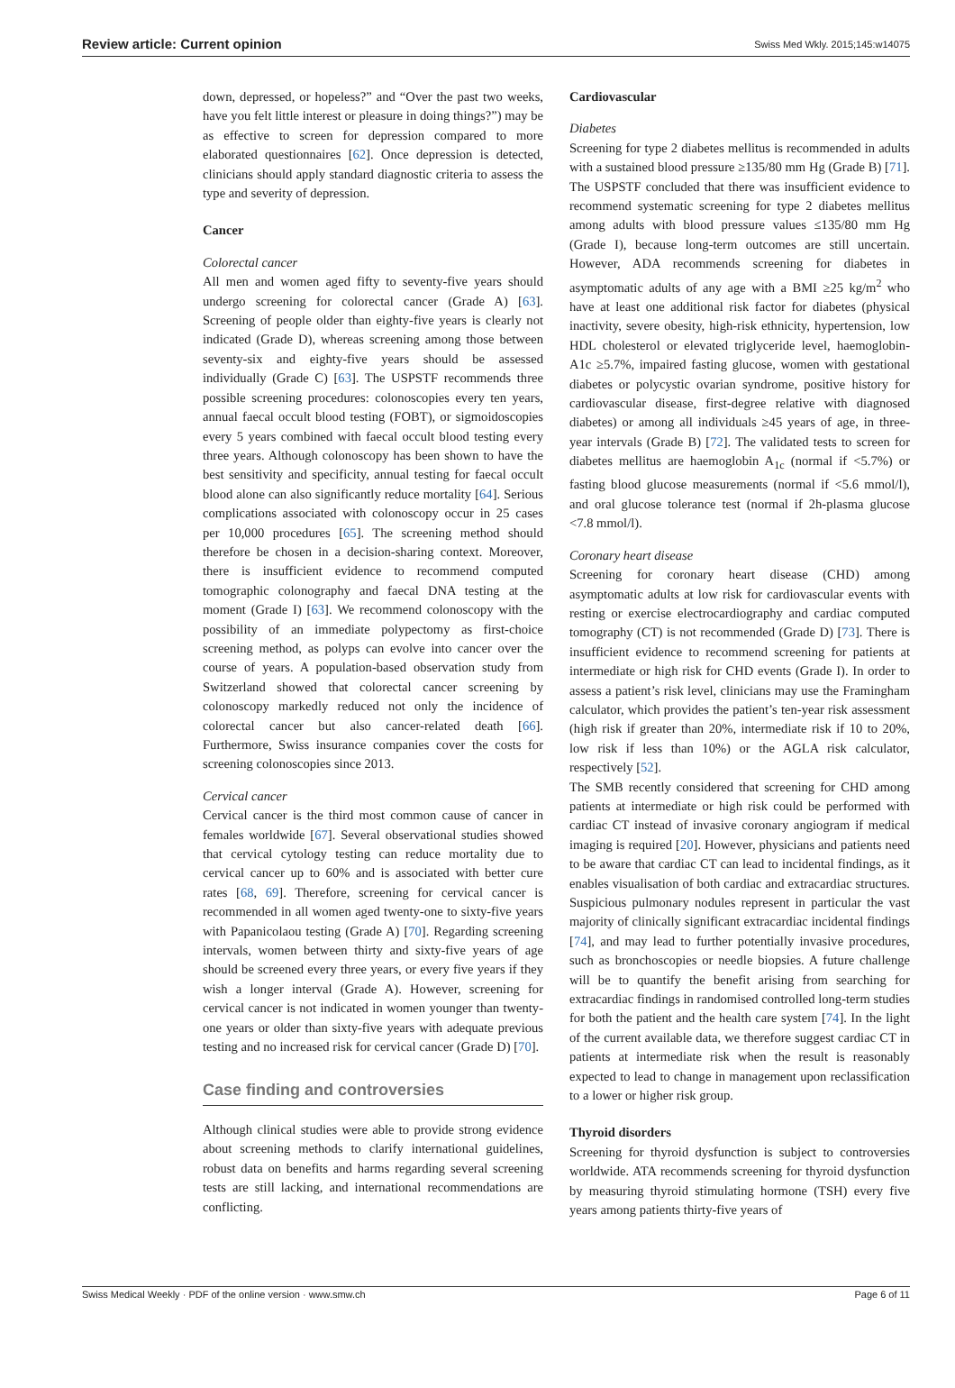Review article: Current opinion Swiss Med Wkly. 2015;145:w14075
down, depressed, or hopeless?” and “Over the past two weeks, have you felt little interest or pleasure in doing things?”) may be as effective to screen for depression compared to more elaborated questionnaires [62]. Once depression is detected, clinicians should apply standard diagnostic criteria to assess the type and severity of depression.
Cancer
Colorectal cancer
All men and women aged fifty to seventy-five years should undergo screening for colorectal cancer (Grade A) [63]. Screening of people older than eighty-five years is clearly not indicated (Grade D), whereas screening among those between seventy-six and eighty-five years should be assessed individually (Grade C) [63]. The USPSTF recommends three possible screening procedures: colonoscopies every ten years, annual faecal occult blood testing (FOBT), or sigmoidoscopies every 5 years combined with faecal occult blood testing every three years. Although colonoscopy has been shown to have the best sensitivity and specificity, annual testing for faecal occult blood alone can also significantly reduce mortality [64]. Serious complications associated with colonoscopy occur in 25 cases per 10,000 procedures [65]. The screening method should therefore be chosen in a decision-sharing context. Moreover, there is insufficient evidence to recommend computed tomographic colonography and faecal DNA testing at the moment (Grade I) [63]. We recommend colonoscopy with the possibility of an immediate polypectomy as first-choice screening method, as polyps can evolve into cancer over the course of years. A population-based observation study from Switzerland showed that colorectal cancer screening by colonoscopy markedly reduced not only the incidence of colorectal cancer but also cancer-related death [66]. Furthermore, Swiss insurance companies cover the costs for screening colonoscopies since 2013.
Cervical cancer
Cervical cancer is the third most common cause of cancer in females worldwide [67]. Several observational studies showed that cervical cytology testing can reduce mortality due to cervical cancer up to 60% and is associated with better cure rates [68, 69]. Therefore, screening for cervical cancer is recommended in all women aged twenty-one to sixty-five years with Papanicolaou testing (Grade A) [70]. Regarding screening intervals, women between thirty and sixty-five years of age should be screened every three years, or every five years if they wish a longer interval (Grade A). However, screening for cervical cancer is not indicated in women younger than twenty-one years or older than sixty-five years with adequate previous testing and no increased risk for cervical cancer (Grade D) [70].
Case finding and controversies
Although clinical studies were able to provide strong evidence about screening methods to clarify international guidelines, robust data on benefits and harms regarding several screening tests are still lacking, and international recommendations are conflicting.
Cardiovascular
Diabetes
Screening for type 2 diabetes mellitus is recommended in adults with a sustained blood pressure ≥135/80 mm Hg (Grade B) [71]. The USPSTF concluded that there was insufficient evidence to recommend systematic screening for type 2 diabetes mellitus among adults with blood pressure values ≤135/80 mm Hg (Grade I), because long-term outcomes are still uncertain. However, ADA recommends screening for diabetes in asymptomatic adults of any age with a BMI ≥25 kg/m<sup>2</sup> who have at least one additional risk factor for diabetes (physical inactivity, severe obesity, high-risk ethnicity, hypertension, low HDL cholesterol or elevated triglyceride level, haemoglobin-A1c ≥5.7%, impaired fasting glucose, women with gestational diabetes or polycystic ovarian syndrome, positive history for cardiovascular disease, first-degree relative with diagnosed diabetes) or among all individuals ≥45 years of age, in three-year intervals (Grade B) [72]. The validated tests to screen for diabetes mellitus are haemoglobin A<sub>1c</sub> (normal if <5.7%) or fasting blood glucose measurements (normal if <5.6 mmol/l), and oral glucose tolerance test (normal if 2h-plasma glucose <7.8 mmol/l).
Coronary heart disease
Screening for coronary heart disease (CHD) among asymptomatic adults at low risk for cardiovascular events with resting or exercise electrocardiography and cardiac computed tomography (CT) is not recommended (Grade D) [73]. There is insufficient evidence to recommend screening for patients at intermediate or high risk for CHD events (Grade I). In order to assess a patient’s risk level, clinicians may use the Framingham calculator, which provides the patient’s ten-year risk assessment (high risk if greater than 20%, intermediate risk if 10 to 20%, low risk if less than 10%) or the AGLA risk calculator, respectively [52].
The SMB recently considered that screening for CHD among patients at intermediate or high risk could be performed with cardiac CT instead of invasive coronary angiogram if medical imaging is required [20]. However, physicians and patients need to be aware that cardiac CT can lead to incidental findings, as it enables visualisation of both cardiac and extracardiac structures. Suspicious pulmonary nodules represent in particular the vast majority of clinically significant extracardiac incidental findings [74], and may lead to further potentially invasive procedures, such as bronchoscopies or needle biopsies. A future challenge will be to quantify the benefit arising from searching for extracardiac findings in randomised controlled long-term studies for both the patient and the health care system [74]. In the light of the current available data, we therefore suggest cardiac CT in patients at intermediate risk when the result is reasonably expected to lead to change in management upon reclassification to a lower or higher risk group.
Thyroid disorders
Screening for thyroid dysfunction is subject to controversies worldwide. ATA recommends screening for thyroid dysfunction by measuring thyroid stimulating hormone (TSH) every five years among patients thirty-five years of
Swiss Medical Weekly · PDF of the online version · www.smw.ch Page 6 of 11